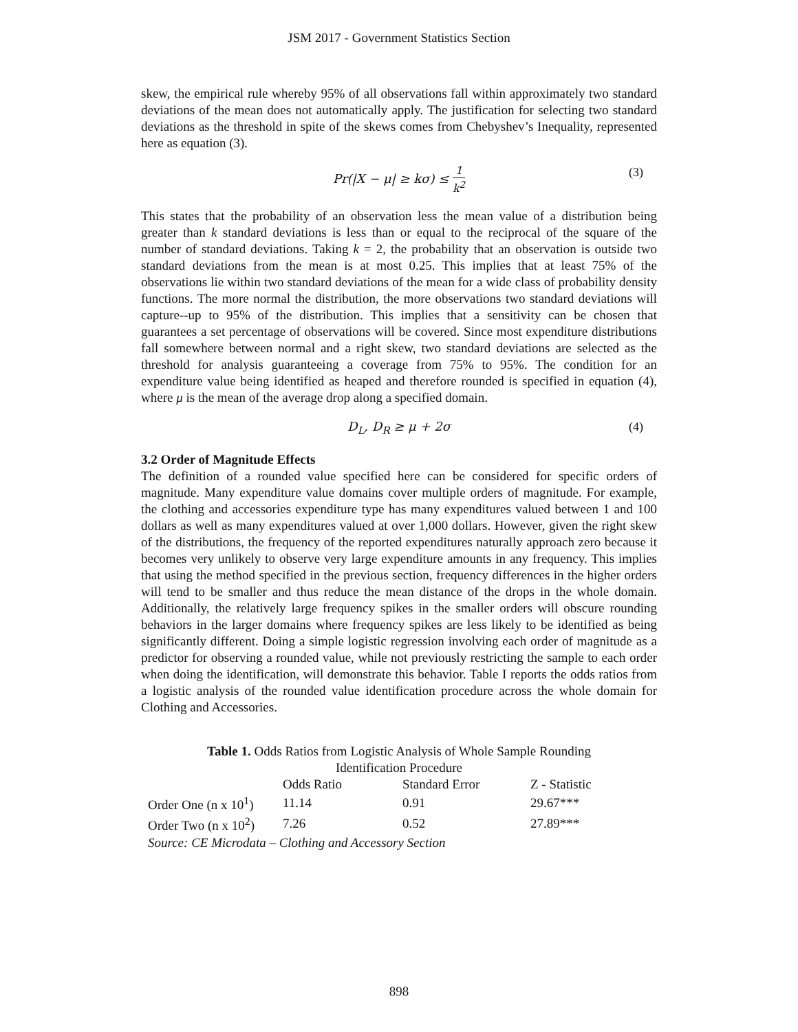JSM 2017 - Government Statistics Section
skew, the empirical rule whereby 95% of all observations fall within approximately two standard deviations of the mean does not automatically apply. The justification for selecting two standard deviations as the threshold in spite of the skews comes from Chebyshev’s Inequality, represented here as equation (3).
Pr(|X − μ| ≥ kσ) ≤ 1 k<sup>2</sup> (3)
This states that the probability of an observation less the mean value of a distribution being greater than k standard deviations is less than or equal to the reciprocal of the square of the number of standard deviations. Taking k = 2, the probability that an observation is outside two standard deviations from the mean is at most 0.25. This implies that at least 75% of the observations lie within two standard deviations of the mean for a wide class of probability density functions. The more normal the distribution, the more observations two standard deviations will capture--up to 95% of the distribution. This implies that a sensitivity can be chosen that guarantees a set percentage of observations will be covered. Since most expenditure distributions fall somewhere between normal and a right skew, two standard deviations are selected as the threshold for analysis guaranteeing a coverage from 75% to 95%. The condition for an expenditure value being identified as heaped and therefore rounded is specified in equation (4), where μ is the mean of the average drop along a specified domain.
D<sub>L</sub>, D<sub>R</sub> ≥ μ + 2σ (4)
3.2 Order of Magnitude Effects
The definition of a rounded value specified here can be considered for specific orders of magnitude. Many expenditure value domains cover multiple orders of magnitude. For example, the clothing and accessories expenditure type has many expenditures valued between 1 and 100 dollars as well as many expenditures valued at over 1,000 dollars. However, given the right skew of the distributions, the frequency of the reported expenditures naturally approach zero because it becomes very unlikely to observe very large expenditure amounts in any frequency. This implies that using the method specified in the previous section, frequency differences in the higher orders will tend to be smaller and thus reduce the mean distance of the drops in the whole domain. Additionally, the relatively large frequency spikes in the smaller orders will obscure rounding behaviors in the larger domains where frequency spikes are less likely to be identified as being significantly different. Doing a simple logistic regression involving each order of magnitude as a predictor for observing a rounded value, while not previously restricting the sample to each order when doing the identification, will demonstrate this behavior. Table I reports the odds ratios from a logistic analysis of the rounded value identification procedure across the whole domain for Clothing and Accessories.
Table 1. Odds Ratios from Logistic Analysis of Whole Sample Rounding Identification Procedure
| | Odds Ratio | Standard Error | Z - Statistic |
| --- | --- | --- | --- |
| Order One (n x 10<sup>1</sup>) | 11.14 | 0.91 | 29.67*** |
| Order Two (n x 10<sup>2</sup>) | 7.26 | 0.52 | 27.89*** |
| Source: CE Microdata – Clothing and Accessory Section | | | |
898